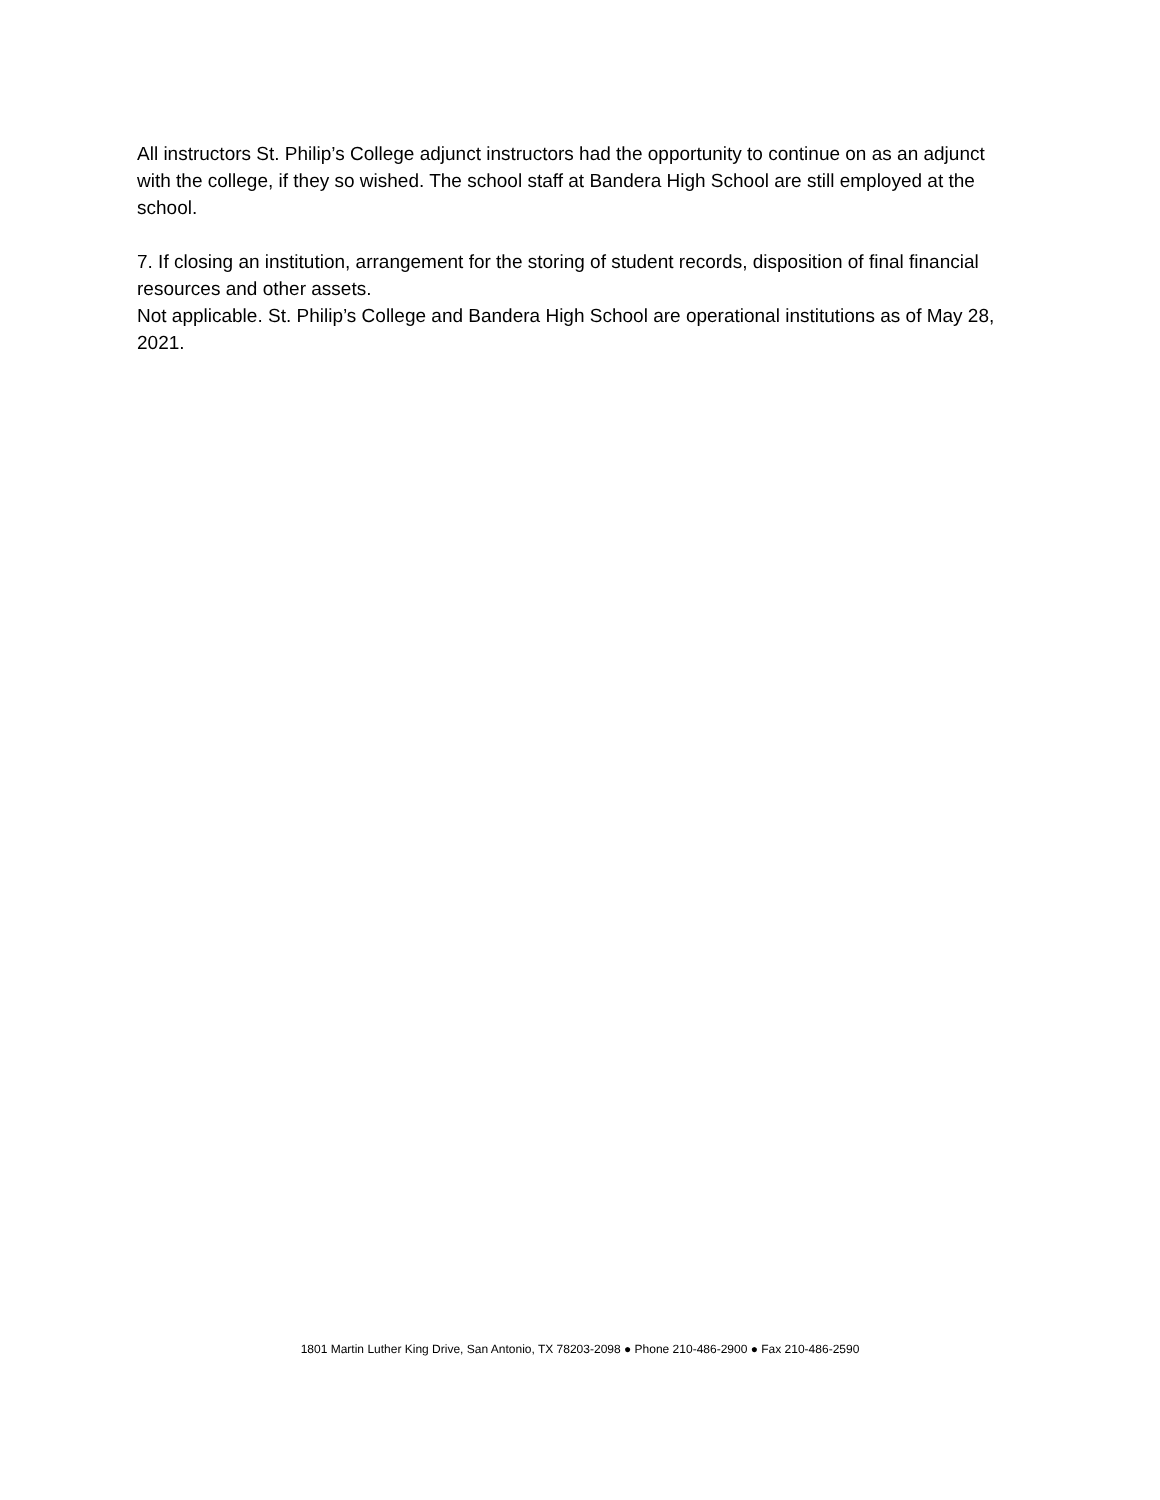All instructors St. Philip’s College adjunct instructors had the opportunity to continue on as an adjunct with the college, if they so wished. The school staff at Bandera High School are still employed at the school.
7. If closing an institution, arrangement for the storing of student records, disposition of final financial resources and other assets.
Not applicable. St. Philip’s College and Bandera High School are operational institutions as of May 28, 2021.
1801 Martin Luther King Drive, San Antonio, TX 78203-2098 ● Phone 210-486-2900 ● Fax 210-486-2590